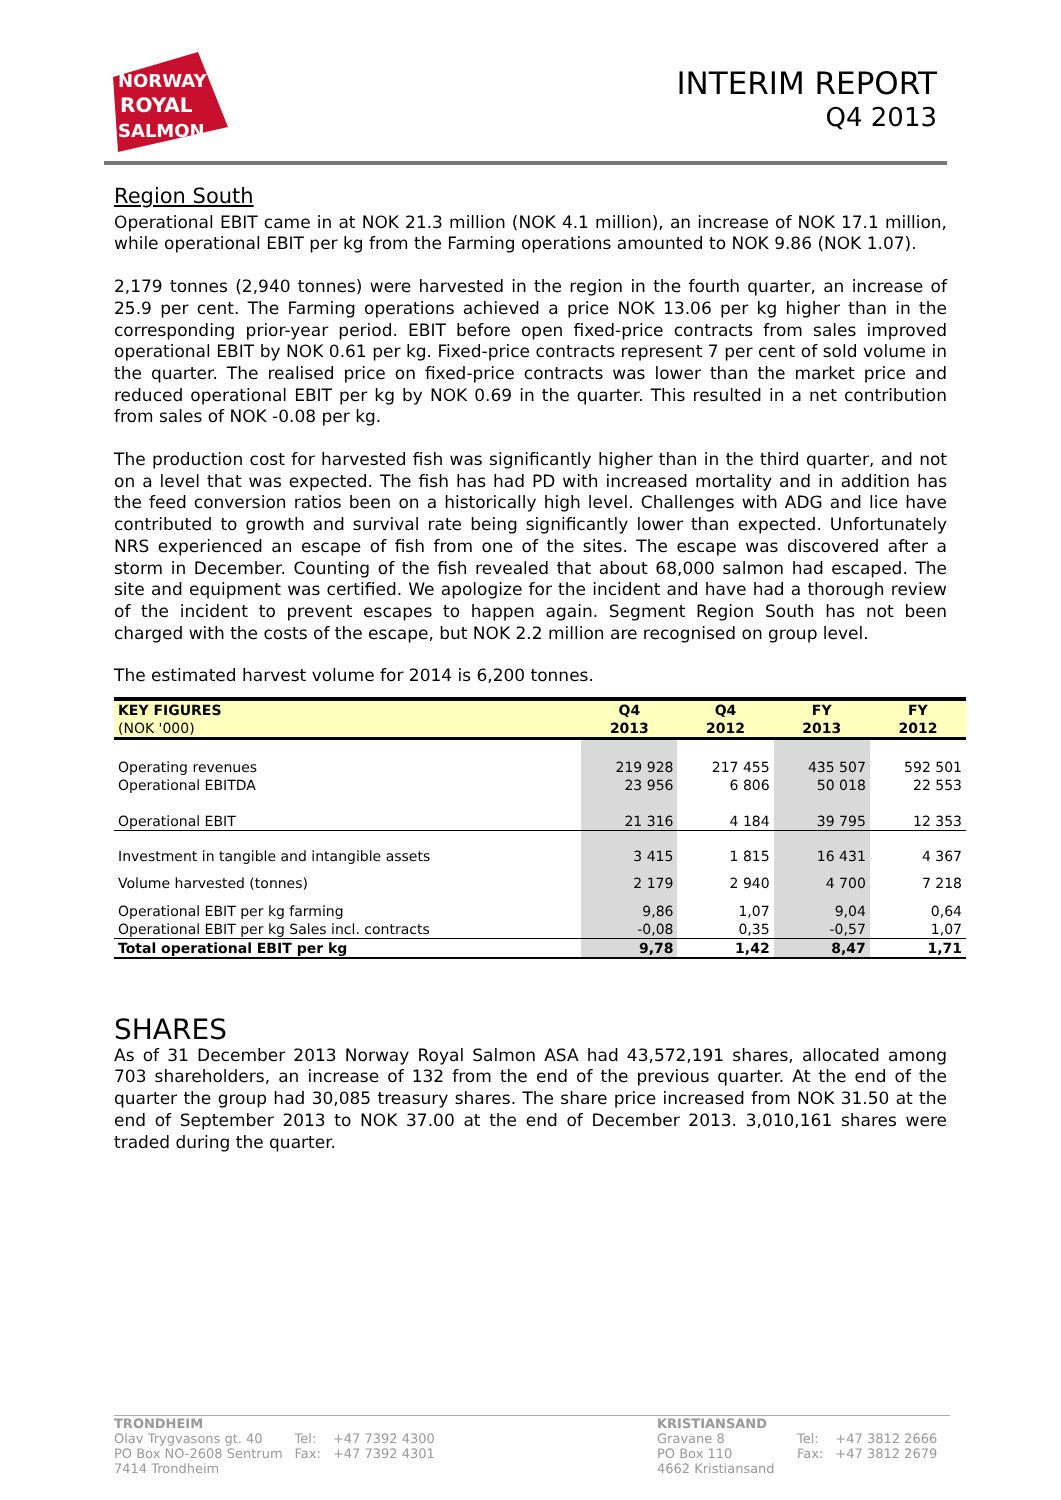NORWAY
ROYAL
SALMON
INTERIM REPORT
Q4 2013
Region South
Operational EBIT came in at NOK 21.3 million (NOK 4.1 million), an increase of NOK 17.1 million, while operational EBIT per kg from the Farming operations amounted to NOK 9.86 (NOK 1.07).
2,179 tonnes (2,940 tonnes) were harvested in the region in the fourth quarter, an increase of 25.9 per cent. The Farming operations achieved a price NOK 13.06 per kg higher than in the corresponding prior-year period. EBIT before open fixed-price contracts from sales improved operational EBIT by NOK 0.61 per kg. Fixed-price contracts represent 7 per cent of sold volume in the quarter. The realised price on fixed-price contracts was lower than the market price and reduced operational EBIT per kg by NOK 0.69 in the quarter. This resulted in a net contribution from sales of NOK -0.08 per kg.
The production cost for harvested fish was significantly higher than in the third quarter, and not on a level that was expected. The fish has had PD with increased mortality and in addition has the feed conversion ratios been on a historically high level. Challenges with ADG and lice have contributed to growth and survival rate being significantly lower than expected. Unfortunately NRS experienced an escape of fish from one of the sites. The escape was discovered after a storm in December. Counting of the fish revealed that about 68,000 salmon had escaped. The site and equipment was certified. We apologize for the incident and have had a thorough review of the incident to prevent escapes to happen again. Segment Region South has not been charged with the costs of the escape, but NOK 2.2 million are recognised on group level.
The estimated harvest volume for 2014 is 6,200 tonnes.
| KEY FIGURES (NOK '000) | Q4 2013 | Q4 2012 | FY 2013 | FY 2012 |
| --- | --- | --- | --- | --- |
| Operating revenues Operational EBITDA | 219 928 23 956 | 217 455 6 806 | 435 507 50 018 | 592 501 22 553 |
| Operational EBIT | 21 316 | 4 184 | 39 795 | 12 353 |
| Investment in tangible and intangible assets | 3 415 | 1 815 | 16 431 | 4 367 |
| Volume harvested (tonnes) | 2 179 | 2 940 | 4 700 | 7 218 |
| Operational EBIT per kg farming | 9,86 | 1,07 | 9,04 | 0,64 |
| Operational EBIT per kg Sales incl. contracts | -0,08 | 0,35 | -0,57 | 1,07 |
| Total operational EBIT per kg | 9,78 | 1,42 | 8,47 | 1,71 |
SHARES
As of 31 December 2013 Norway Royal Salmon ASA had 43,572,191 shares, allocated among 703 shareholders, an increase of 132 from the end of the previous quarter. At the end of the quarter the group had 30,085 treasury shares. The share price increased from NOK 31.50 at the end of September 2013 to NOK 37.00 at the end of December 2013. 3,010,161 shares were traded during the quarter.
TRONDHEIM
| Olav Trygvasons gt. 40 | Tel: | +47 7392 4300 |
| PO Box NO-2608 Sentrum | Fax: | +47 7392 4301 |
| 7414 Trondheim | | |
KRISTIANSAND
| Gravane 8 | Tel: | +47 3812 2666 |
| PO Box 110 | Fax: | +47 3812 2679 |
| 4662 Kristiansand | | |